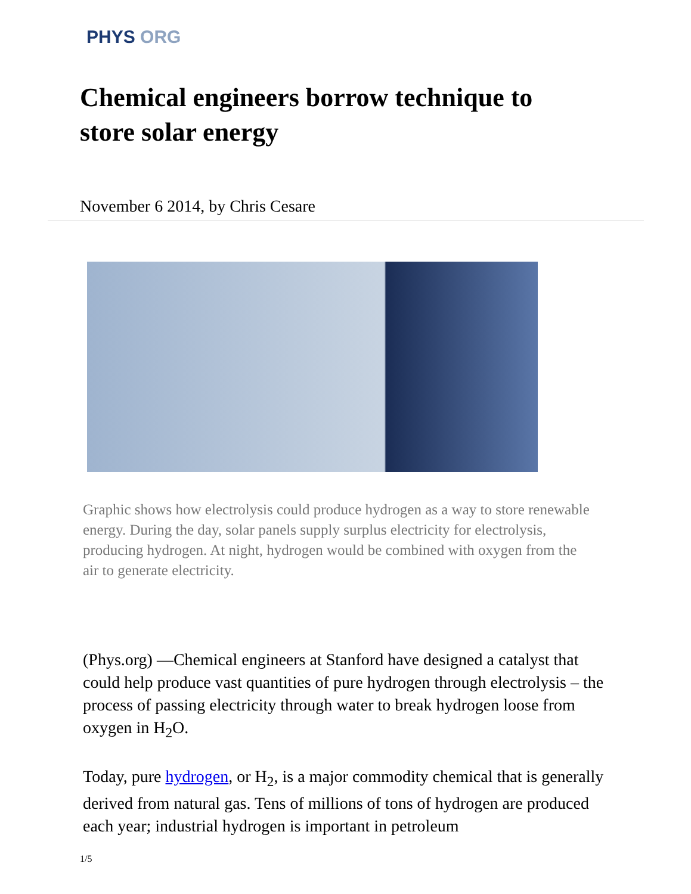PHYS ORG
Chemical engineers borrow technique to store solar energy
November 6 2014, by Chris Cesare
Graphic shows how electrolysis could produce hydrogen as a way to store renewable energy. During the day, solar panels supply surplus electricity for electrolysis, producing hydrogen. At night, hydrogen would be combined with oxygen from the air to generate electricity.
(Phys.org) —Chemical engineers at Stanford have designed a catalyst that could help produce vast quantities of pure hydrogen through electrolysis – the process of passing electricity through water to break hydrogen loose from oxygen in H<sub>2</sub>O.
Today, pure hydrogen, or H<sub>2</sub>, is a major commodity chemical that is generally derived from natural gas. Tens of millions of tons of hydrogen are produced each year; industrial hydrogen is important in petroleum
1/5